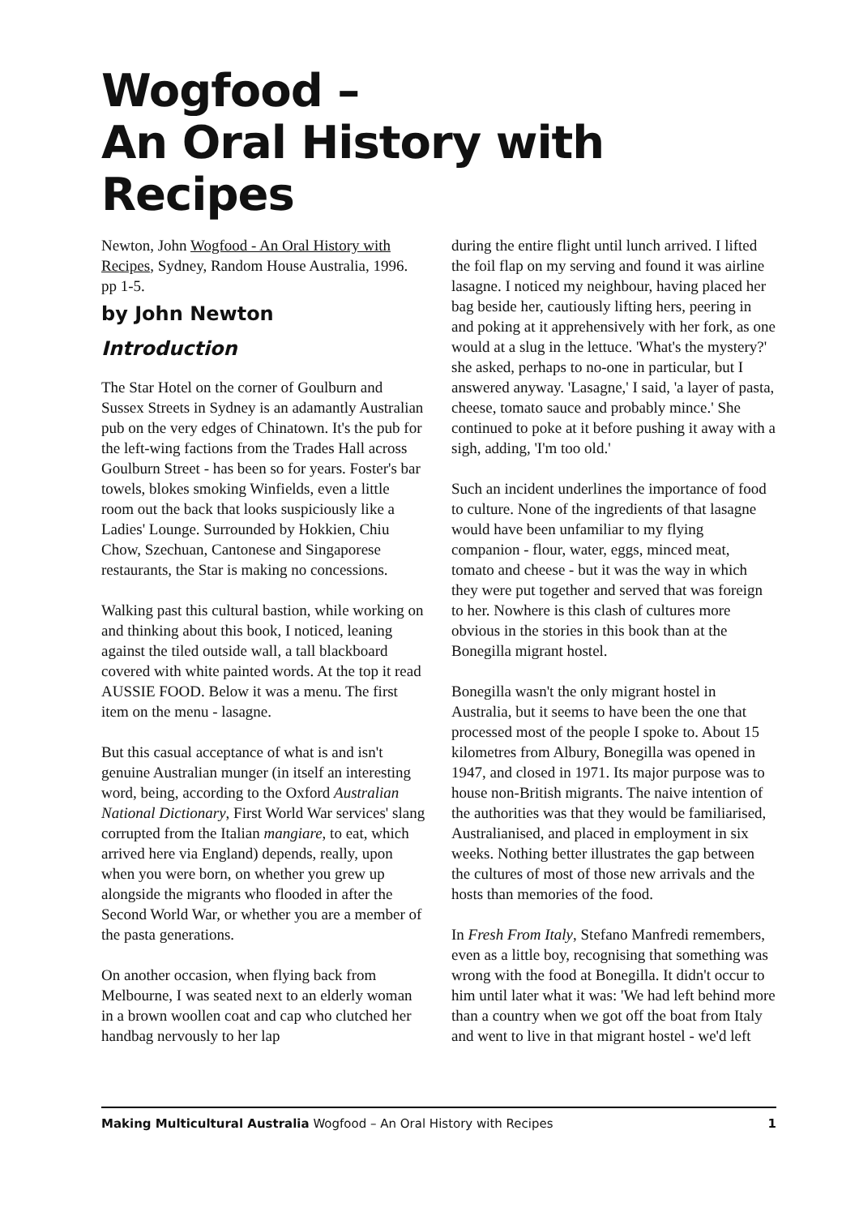Wogfood –
An Oral History with Recipes
Newton, John Wogfood - An Oral History with Recipes, Sydney, Random House Australia, 1996. pp 1-5.
by John Newton
Introduction
The Star Hotel on the corner of Goulburn and Sussex Streets in Sydney is an adamantly Australian pub on the very edges of Chinatown. It's the pub for the left-wing factions from the Trades Hall across Goulburn Street - has been so for years. Foster's bar towels, blokes smoking Winfields, even a little room out the back that looks suspiciously like a Ladies' Lounge. Surrounded by Hokkien, Chiu Chow, Szechuan, Cantonese and Singaporese restaurants, the Star is making no concessions.
Walking past this cultural bastion, while working on and thinking about this book, I noticed, leaning against the tiled outside wall, a tall blackboard covered with white painted words. At the top it read AUSSIE FOOD. Below it was a menu. The first item on the menu - lasagne.
But this casual acceptance of what is and isn't genuine Australian munger (in itself an interesting word, being, according to the Oxford Australian National Dictionary, First World War services' slang corrupted from the Italian mangiare, to eat, which arrived here via England) depends, really, upon when you were born, on whether you grew up alongside the migrants who flooded in after the Second World War, or whether you are a member of the pasta generations.
On another occasion, when flying back from Melbourne, I was seated next to an elderly woman in a brown woollen coat and cap who clutched her handbag nervously to her lap
during the entire flight until lunch arrived. I lifted the foil flap on my serving and found it was airline lasagne. I noticed my neighbour, having placed her bag beside her, cautiously lifting hers, peering in and poking at it apprehensively with her fork, as one would at a slug in the lettuce. 'What's the mystery?' she asked, perhaps to no-one in particular, but I answered anyway. 'Lasagne,' I said, 'a layer of pasta, cheese, tomato sauce and probably mince.' She continued to poke at it before pushing it away with a sigh, adding, 'I'm too old.'
Such an incident underlines the importance of food to culture. None of the ingredients of that lasagne would have been unfamiliar to my flying companion - flour, water, eggs, minced meat, tomato and cheese - but it was the way in which they were put together and served that was foreign to her. Nowhere is this clash of cultures more obvious in the stories in this book than at the Bonegilla migrant hostel.
Bonegilla wasn't the only migrant hostel in Australia, but it seems to have been the one that processed most of the people I spoke to. About 15 kilometres from Albury, Bonegilla was opened in 1947, and closed in 1971. Its major purpose was to house non-British migrants. The naive intention of the authorities was that they would be familiarised, Australianised, and placed in employment in six weeks. Nothing better illustrates the gap between the cultures of most of those new arrivals and the hosts than memories of the food.
In Fresh From Italy, Stefano Manfredi remembers, even as a little boy, recognising that something was wrong with the food at Bonegilla. It didn't occur to him until later what it was: 'We had left behind more than a country when we got off the boat from Italy and went to live in that migrant hostel - we'd left
Making Multicultural Australia Wogfood – An Oral History with Recipes 1